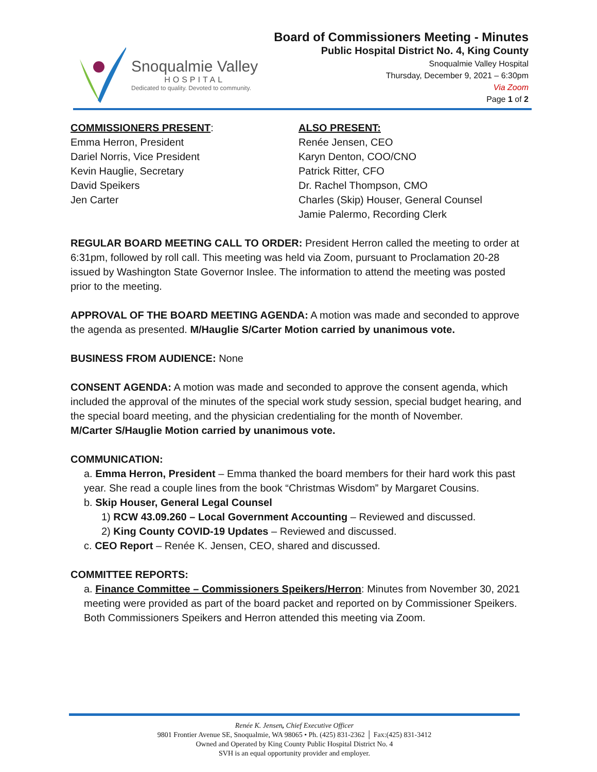Snoqualmie Valley
HOSPITAL
Dedicated to quality. Devoted to community.
Board of Commissioners Meeting - Minutes
Public Hospital District No. 4, King County
Snoqualmie Valley Hospital
Thursday, December 9, 2021 – 6:30pm
Via Zoom
Page 1 of 2
COMMISSIONERS PRESENT:
Emma Herron, President
Dariel Norris, Vice President
Kevin Hauglie, Secretary
David Speikers
Jen Carter
ALSO PRESENT:
Renée Jensen, CEO
Karyn Denton, COO/CNO
Patrick Ritter, CFO
Dr. Rachel Thompson, CMO
Charles (Skip) Houser, General Counsel
Jamie Palermo, Recording Clerk
REGULAR BOARD MEETING CALL TO ORDER: President Herron called the meeting to order at 6:31pm, followed by roll call. This meeting was held via Zoom, pursuant to Proclamation 20-28 issued by Washington State Governor Inslee. The information to attend the meeting was posted prior to the meeting.
APPROVAL OF THE BOARD MEETING AGENDA: A motion was made and seconded to approve the agenda as presented. M/Hauglie S/Carter Motion carried by unanimous vote.
BUSINESS FROM AUDIENCE: None
CONSENT AGENDA: A motion was made and seconded to approve the consent agenda, which included the approval of the minutes of the special work study session, special budget hearing, and the special board meeting, and the physician credentialing for the month of November.
M/Carter S/Hauglie Motion carried by unanimous vote.
COMMUNICATION:
a. Emma Herron, President – Emma thanked the board members for their hard work this past year. She read a couple lines from the book “Christmas Wisdom” by Margaret Cousins.
b. Skip Houser, General Legal Counsel
1) RCW 43.09.260 – Local Government Accounting – Reviewed and discussed.
2) King County COVID-19 Updates – Reviewed and discussed.
c. CEO Report – Renée K. Jensen, CEO, shared and discussed.
COMMITTEE REPORTS:
a. Finance Committee – Commissioners Speikers/Herron: Minutes from November 30, 2021 meeting were provided as part of the board packet and reported on by Commissioner Speikers. Both Commissioners Speikers and Herron attended this meeting via Zoom.
Renée K. Jensen, Chief Executive Officer
9801 Frontier Avenue SE, Snoqualmie, WA 98065 • Ph. (425) 831-2362 │ Fax:(425) 831-3412
Owned and Operated by King County Public Hospital District No. 4
SVH is an equal opportunity provider and employer.